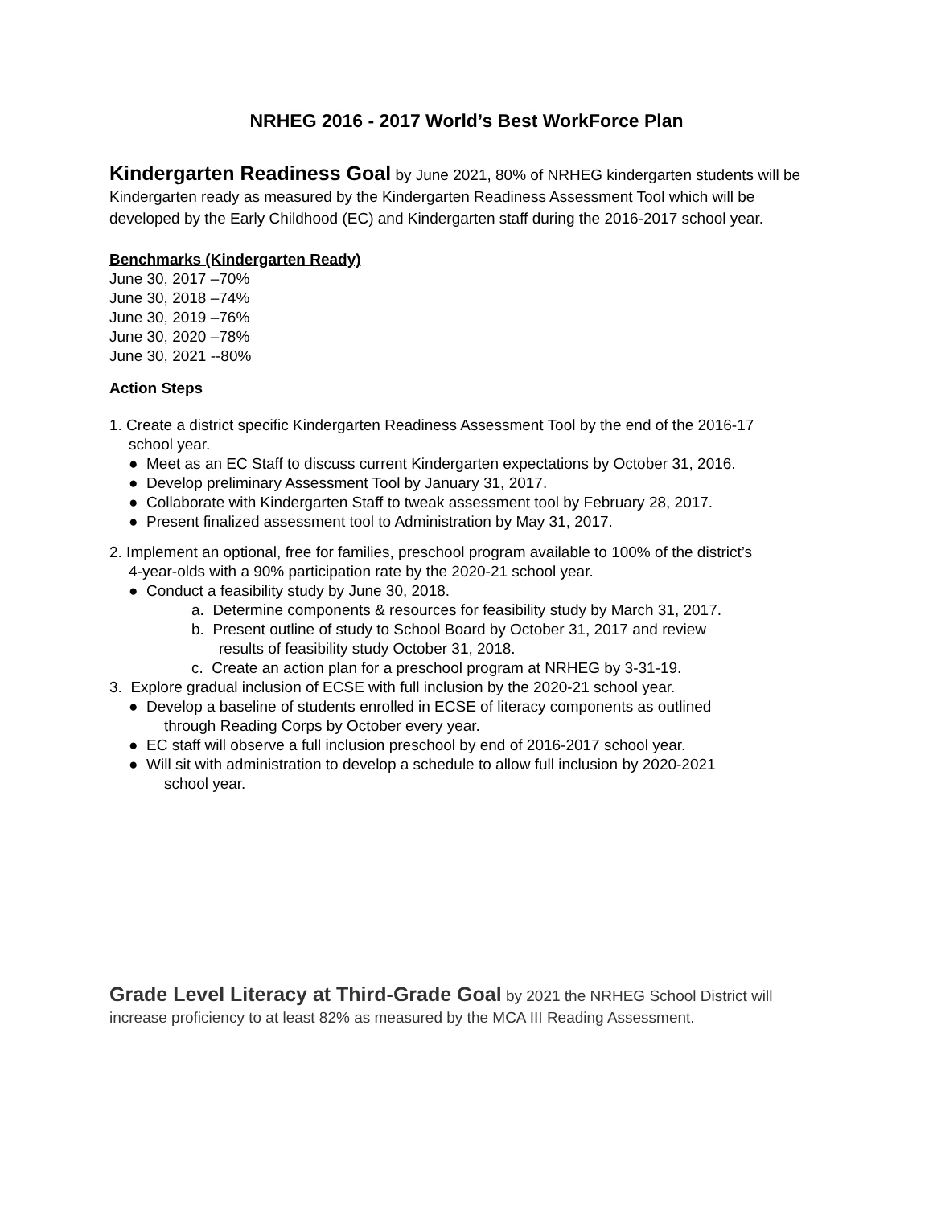NRHEG 2016 - 2017 World’s Best WorkForce Plan
Kindergarten Readiness Goal by June 2021, 80% of NRHEG kindergarten students will be Kindergarten ready as measured by the Kindergarten Readiness Assessment Tool which will be developed by the Early Childhood (EC) and Kindergarten staff during the 2016-2017 school year.
Benchmarks (Kindergarten Ready)
June 30, 2017 –70%
June 30, 2018 –74%
June 30, 2019 –76%
June 30, 2020 –78%
June 30, 2021 --80%
Action Steps
1. Create a district specific Kindergarten Readiness Assessment Tool by the end of the 2016-17
school year.
● Meet as an EC Staff to discuss current Kindergarten expectations by October 31, 2016.
● Develop preliminary Assessment Tool by January 31, 2017.
● Collaborate with Kindergarten Staff to tweak assessment tool by February 28, 2017.
● Present finalized assessment tool to Administration by May 31, 2017.
2. Implement an optional, free for families, preschool program available to 100% of the district’s
4-year-olds with a 90% participation rate by the 2020-21 school year.
● Conduct a feasibility study by June 30, 2018.
a. Determine components & resources for feasibility study by March 31, 2017.
b. Present outline of study to School Board by October 31, 2017 and review
results of feasibility study October 31, 2018.
c. Create an action plan for a preschool program at NRHEG by 3-31-19.
3. Explore gradual inclusion of ECSE with full inclusion by the 2020-21 school year.
● Develop a baseline of students enrolled in ECSE of literacy components as outlined
through Reading Corps by October every year.
● EC staff will observe a full inclusion preschool by end of 2016-2017 school year.
● Will sit with administration to develop a schedule to allow full inclusion by 2020-2021
school year.
Grade Level Literacy at Third-Grade Goal by 2021 the NRHEG School District will increase proficiency to at least 82% as measured by the MCA III Reading Assessment.